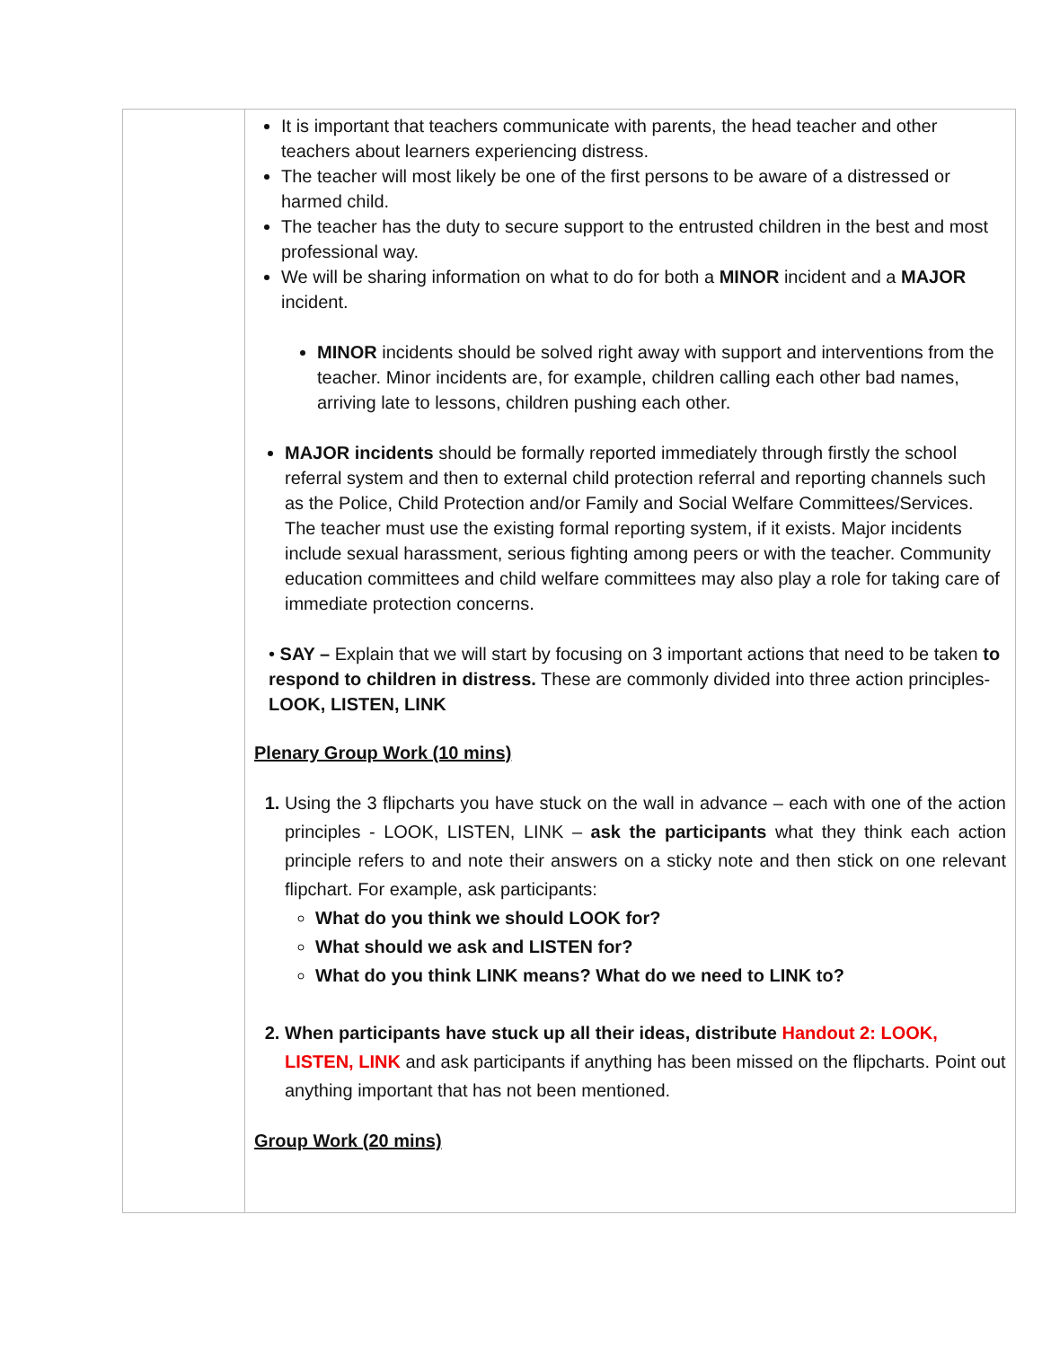| | It is important that teachers communicate with parents, the head teacher and other teachers about learners experiencing distress. The teacher will most likely be one of the first persons to be aware of a distressed or harmed child. The teacher has the duty to secure support to the entrusted children in the best and most professional way. We will be sharing information on what to do for both a MINOR incident and a MAJOR incident. MINOR incidents should be solved right away with support and interventions from the teacher. Minor incidents are, for example, children calling each other bad names, arriving late to lessons, children pushing each other. MAJOR incidents should be formally reported immediately through firstly the school referral system and then to external child protection referral and reporting channels such as the Police, Child Protection and/or Family and Social Welfare Committees/Services. The teacher must use the existing formal reporting system, if it exists. Major incidents include sexual harassment, serious fighting among peers or with the teacher. Community education committees and child welfare committees may also play a role for taking care of immediate protection concerns. • SAY – Explain that we will start by focusing on 3 important actions that need to be taken to respond to children in distress. These are commonly divided into three action principles- LOOK, LISTEN, LINK Plenary Group Work (10 mins) 1. Using the 3 flipcharts you have stuck on the wall in advance – each with one of the action principles - LOOK, LISTEN, LINK – ask the participants what they think each action principle refers to and note their answers on a sticky note and then stick on one relevant flipchart. For example, ask participants: What do you think we should LOOK for? What should we ask and LISTEN for? What do you think LINK means? What do we need to LINK to? 2. When participants have stuck up all their ideas, distribute Handout 2: LOOK, LISTEN, LINK and ask participants if anything has been missed on the flipcharts. Point out anything important that has not been mentioned. Group Work (20 mins) |